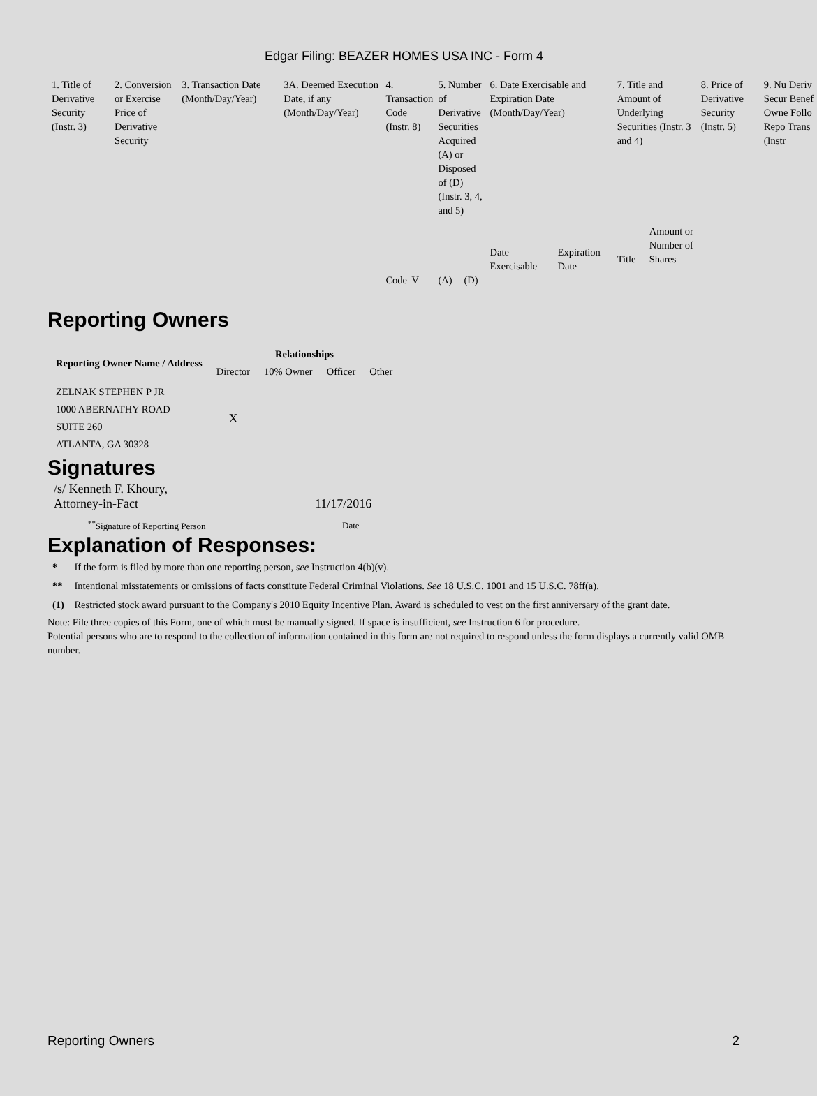Edgar Filing: BEAZER HOMES USA INC - Form 4
| 1. Title of Derivative Security (Instr. 3) | 2. Conversion or Exercise Price of Derivative Security | 3. Transaction Date (Month/Day/Year) | 3A. Deemed Execution Date, if any (Month/Day/Year) | 4. Transaction Code (Instr. 8) | | 5. Number of Derivative Securities Acquired (A) or Disposed of (D) (Instr. 3, 4, and 5) | | 6. Date Exercisable and Expiration Date (Month/Day/Year) | | 7. Title and Amount of Underlying Securities (Instr. 3 and 4) | | 8. Price of Derivative Security (Instr. 5) | 9. Nu Deriv Secur Benef Owne Follo Repo Trans (Instr |
| | | | | Code | V | (A) | (D) | Date Exercisable | Expiration Date | Title | Amount or Number of Shares | | |
Reporting Owners
| Reporting Owner Name / Address | Relationships | | | |
| --- | --- | --- | --- | --- |
| | Director | 10% Owner | Officer | Other |
| ZELNAK STEPHEN P JR 1000 ABERNATHY ROAD SUITE 260 ATLANTA, GA 30328 | X | | | |
Signatures
| /s/ Kenneth F. Khoury, Attorney-in-Fact | 11/17/2016 |
| <sup>**</sup> Signature of Reporting Person | Date |
Explanation of Responses:
| * | If the form is filed by more than one reporting person, see Instruction 4(b)(v). |
| ** | Intentional misstatements or omissions of facts constitute Federal Criminal Violations. See 18 U.S.C. 1001 and 15 U.S.C. 78ff(a). |
| (1) | Restricted stock award pursuant to the Company's 2010 Equity Incentive Plan. Award is scheduled to vest on the first anniversary of the grant date. |
Note: File three copies of this Form, one of which must be manually signed. If space is insufficient, see Instruction 6 for procedure.
Potential persons who are to respond to the collection of information contained in this form are not required to respond unless the form displays a currently valid OMB number.
Reporting Owners 2